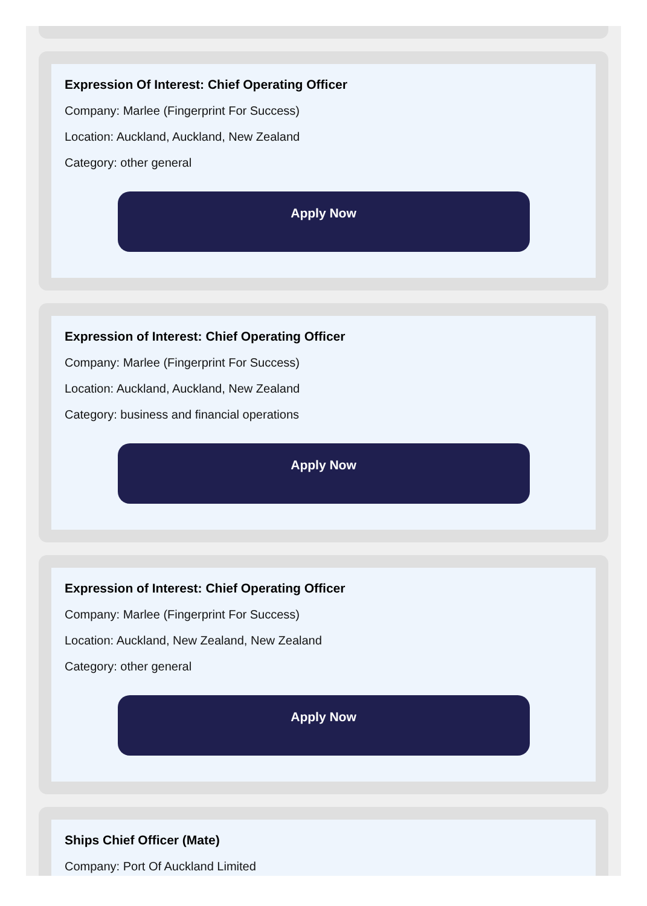Expression Of Interest: Chief Operating Officer
Company: Marlee (Fingerprint For Success)
Location: Auckland, Auckland, New Zealand
Category: other general
Apply Now
Expression of Interest: Chief Operating Officer
Company: Marlee (Fingerprint For Success)
Location: Auckland, Auckland, New Zealand
Category: business and financial operations
Apply Now
Expression of Interest: Chief Operating Officer
Company: Marlee (Fingerprint For Success)
Location: Auckland, New Zealand, New Zealand
Category: other general
Apply Now
Ships Chief Officer (Mate)
Company: Port Of Auckland Limited